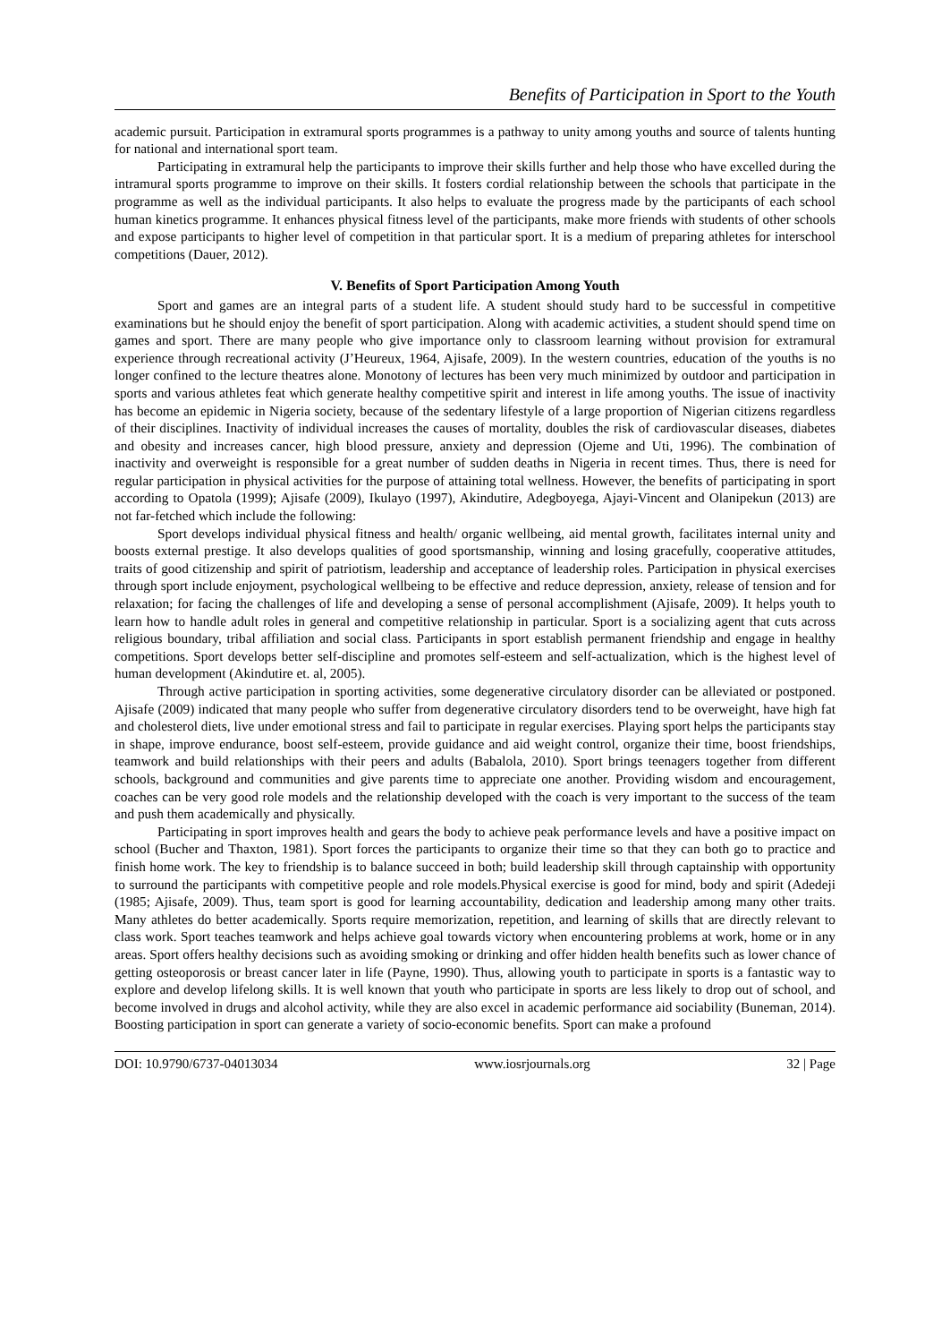Benefits of Participation in Sport to the Youth
academic pursuit. Participation in extramural sports programmes is a pathway to unity among youths and source of talents hunting for national and international sport team.
Participating in extramural help the participants to improve their skills further and help those who have excelled during the intramural sports programme to improve on their skills. It fosters cordial relationship between the schools that participate in the programme as well as the individual participants. It also helps to evaluate the progress made by the participants of each school human kinetics programme. It enhances physical fitness level of the participants, make more friends with students of other schools and expose participants to higher level of competition in that particular sport. It is a medium of preparing athletes for interschool competitions (Dauer, 2012).
V. Benefits of Sport Participation Among Youth
Sport and games are an integral parts of a student life. A student should study hard to be successful in competitive examinations but he should enjoy the benefit of sport participation. Along with academic activities, a student should spend time on games and sport. There are many people who give importance only to classroom learning without provision for extramural experience through recreational activity (J’Heureux, 1964, Ajisafe, 2009). In the western countries, education of the youths is no longer confined to the lecture theatres alone. Monotony of lectures has been very much minimized by outdoor and participation in sports and various athletes feat which generate healthy competitive spirit and interest in life among youths. The issue of inactivity has become an epidemic in Nigeria society, because of the sedentary lifestyle of a large proportion of Nigerian citizens regardless of their disciplines. Inactivity of individual increases the causes of mortality, doubles the risk of cardiovascular diseases, diabetes and obesity and increases cancer, high blood pressure, anxiety and depression (Ojeme and Uti, 1996). The combination of inactivity and overweight is responsible for a great number of sudden deaths in Nigeria in recent times. Thus, there is need for regular participation in physical activities for the purpose of attaining total wellness. However, the benefits of participating in sport according to Opatola (1999); Ajisafe (2009), Ikulayo (1997), Akindutire, Adegboyega, Ajayi-Vincent and Olanipekun (2013) are not far-fetched which include the following:
Sport develops individual physical fitness and health/ organic wellbeing, aid mental growth, facilitates internal unity and boosts external prestige. It also develops qualities of good sportsmanship, winning and losing gracefully, cooperative attitudes, traits of good citizenship and spirit of patriotism, leadership and acceptance of leadership roles. Participation in physical exercises through sport include enjoyment, psychological wellbeing to be effective and reduce depression, anxiety, release of tension and for relaxation; for facing the challenges of life and developing a sense of personal accomplishment (Ajisafe, 2009). It helps youth to learn how to handle adult roles in general and competitive relationship in particular. Sport is a socializing agent that cuts across religious boundary, tribal affiliation and social class. Participants in sport establish permanent friendship and engage in healthy competitions. Sport develops better self-discipline and promotes self-esteem and self-actualization, which is the highest level of human development (Akindutire et. al, 2005).
Through active participation in sporting activities, some degenerative circulatory disorder can be alleviated or postponed. Ajisafe (2009) indicated that many people who suffer from degenerative circulatory disorders tend to be overweight, have high fat and cholesterol diets, live under emotional stress and fail to participate in regular exercises. Playing sport helps the participants stay in shape, improve endurance, boost self-esteem, provide guidance and aid weight control, organize their time, boost friendships, teamwork and build relationships with their peers and adults (Babalola, 2010). Sport brings teenagers together from different schools, background and communities and give parents time to appreciate one another. Providing wisdom and encouragement, coaches can be very good role models and the relationship developed with the coach is very important to the success of the team and push them academically and physically.
Participating in sport improves health and gears the body to achieve peak performance levels and have a positive impact on school (Bucher and Thaxton, 1981). Sport forces the participants to organize their time so that they can both go to practice and finish home work. The key to friendship is to balance succeed in both; build leadership skill through captainship with opportunity to surround the participants with competitive people and role models.Physical exercise is good for mind, body and spirit (Adedeji (1985; Ajisafe, 2009). Thus, team sport is good for learning accountability, dedication and leadership among many other traits. Many athletes do better academically. Sports require memorization, repetition, and learning of skills that are directly relevant to class work. Sport teaches teamwork and helps achieve goal towards victory when encountering problems at work, home or in any areas. Sport offers healthy decisions such as avoiding smoking or drinking and offer hidden health benefits such as lower chance of getting osteoporosis or breast cancer later in life (Payne, 1990). Thus, allowing youth to participate in sports is a fantastic way to explore and develop lifelong skills. It is well known that youth who participate in sports are less likely to drop out of school, and become involved in drugs and alcohol activity, while they are also excel in academic performance aid sociability (Buneman, 2014). Boosting participation in sport can generate a variety of socio-economic benefits. Sport can make a profound
DOI: 10.9790/6737-04013034 www.iosrjournals.org 32 | Page